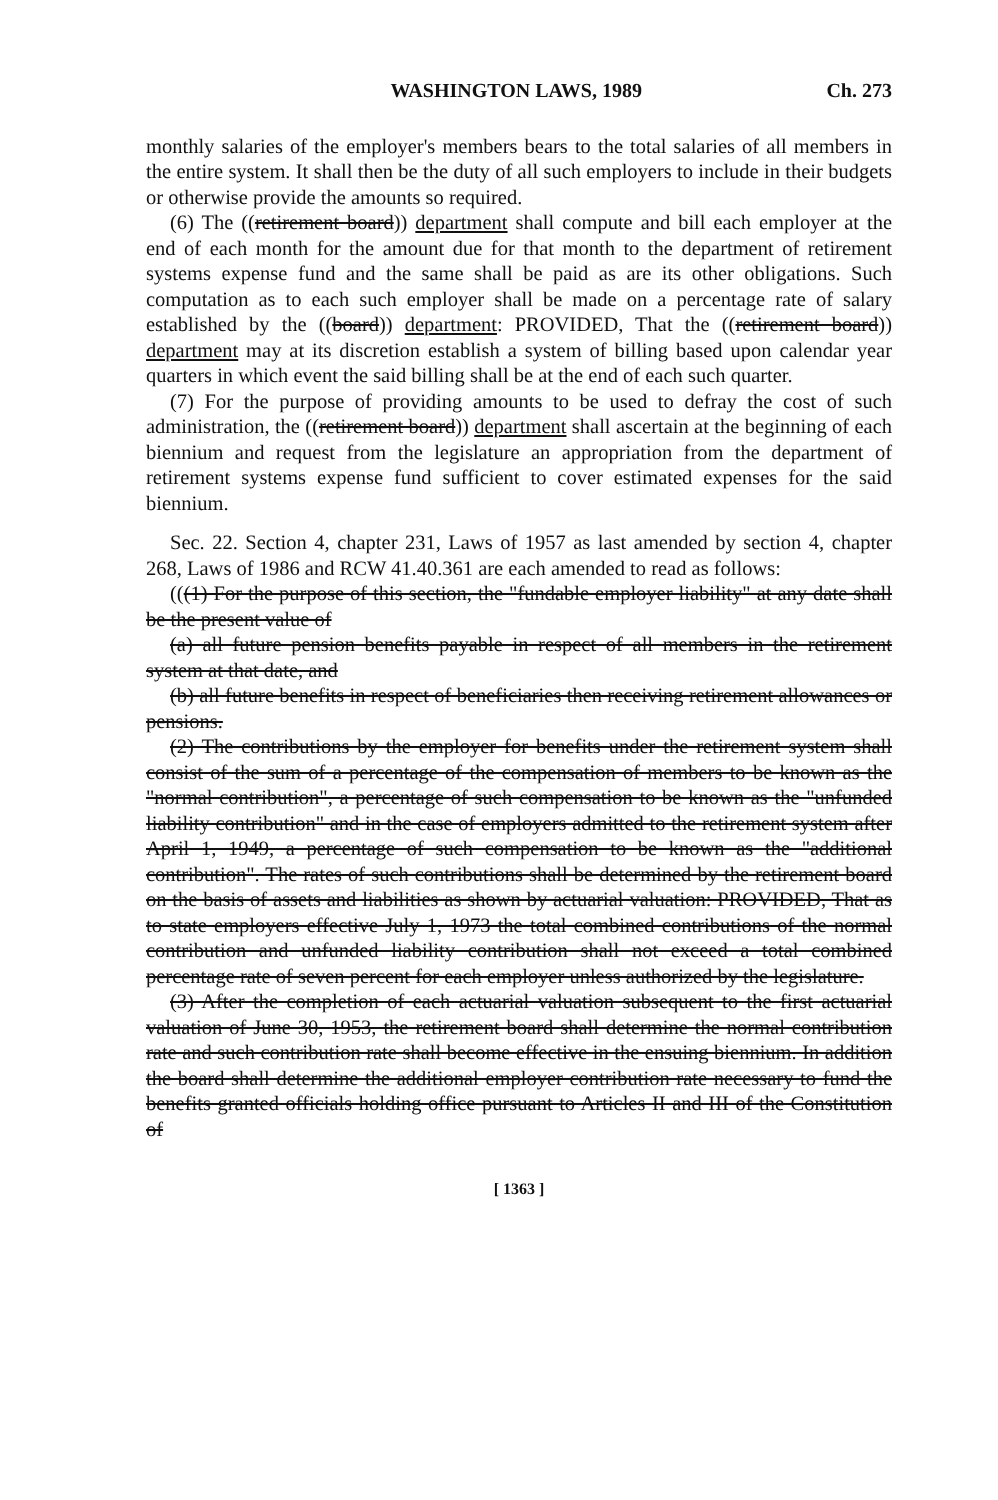WASHINGTON LAWS, 1989 Ch. 273
monthly salaries of the employer's members bears to the total salaries of all members in the entire system. It shall then be the duty of all such employers to include in their budgets or otherwise provide the amounts so required.
(6) The ((retirement board)) department shall compute and bill each employer at the end of each month for the amount due for that month to the department of retirement systems expense fund and the same shall be paid as are its other obligations. Such computation as to each such employer shall be made on a percentage rate of salary established by the ((board)) department: PROVIDED, That the ((retirement board)) department may at its discretion establish a system of billing based upon calendar year quarters in which event the said billing shall be at the end of each such quarter.
(7) For the purpose of providing amounts to be used to defray the cost of such administration, the ((retirement board)) department shall ascertain at the beginning of each biennium and request from the legislature an appropriation from the department of retirement systems expense fund sufficient to cover estimated expenses for the said biennium.
Sec. 22. Section 4, chapter 231, Laws of 1957 as last amended by section 4, chapter 268, Laws of 1986 and RCW 41.40.361 are each amended to read as follows:
(((1) For the purpose of this section, the "fundable employer liability" at any date shall be the present value of
(a) all future pension benefits payable in respect of all members in the retirement system at that date, and
(b) all future benefits in respect of beneficiaries then receiving retirement allowances or pensions.
(2) The contributions by the employer for benefits under the retirement system shall consist of the sum of a percentage of the compensation of members to be known as the "normal contribution", a percentage of such compensation to be known as the "unfunded liability contribution" and in the case of employers admitted to the retirement system after April 1, 1949, a percentage of such compensation to be known as the "additional contribution". The rates of such contributions shall be determined by the retirement board on the basis of assets and liabilities as shown by actuarial valuation: PROVIDED, That as to state employers effective July 1, 1973 the total combined contributions of the normal contribution and unfunded liability contribution shall not exceed a total combined percentage rate of seven percent for each employer unless authorized by the legislature.
(3) After the completion of each actuarial valuation subsequent to the first actuarial valuation of June 30, 1953, the retirement board shall determine the normal contribution rate and such contribution rate shall become effective in the ensuing biennium. In addition the board shall determine the additional employer contribution rate necessary to fund the benefits granted officials holding office pursuant to Articles II and III of the Constitution of
[ 1363 ]